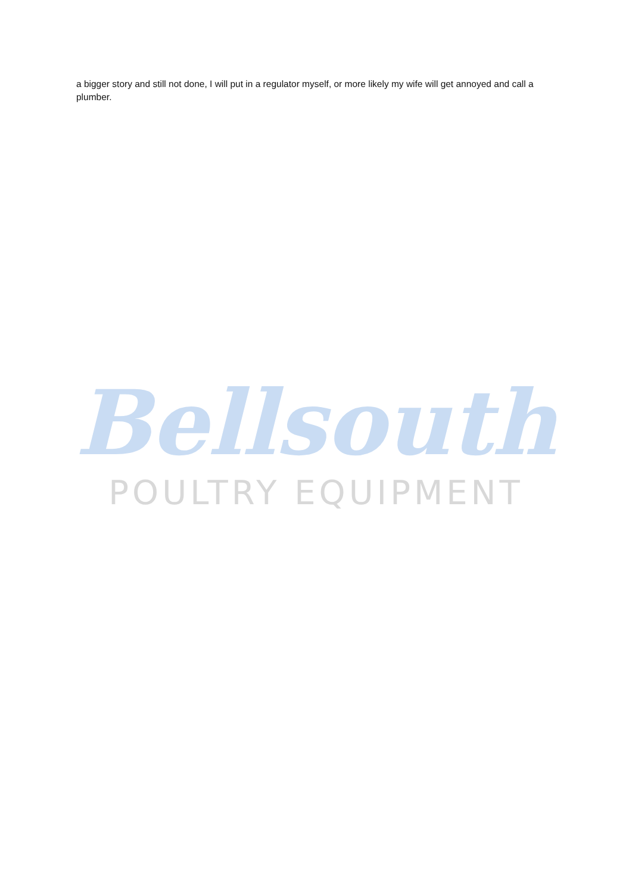a bigger story and still not done, I will put in a regulator myself, or more likely my wife will get annoyed and call a plumber.
Bellsouth
POULTRY EQUIPMENT